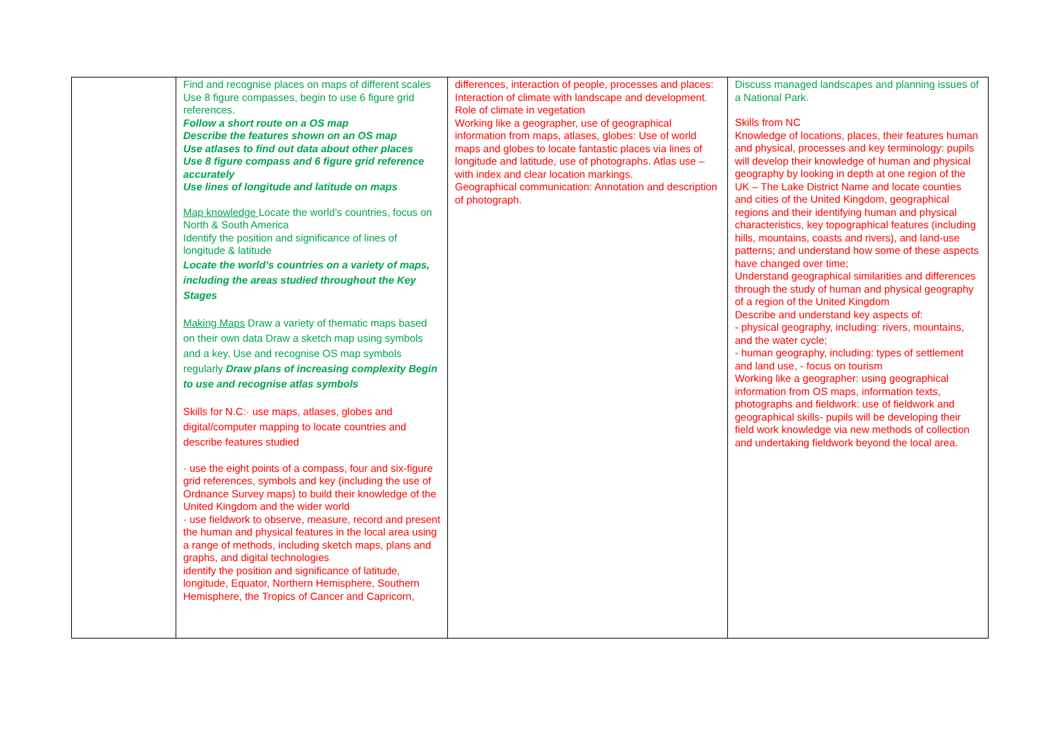| | Find and recognise places on maps of different scales Use 8 figure compasses, begin to use 6 figure grid references. Follow a short route on a OS map Describe the features shown on an OS map Use atlases to find out data about other places Use 8 figure compass and 6 figure grid reference accurately Use lines of longitude and latitude on maps Map knowledge Locate the world’s countries, focus on North & South America Identify the position and significance of lines of longitude & latitude Locate the world’s countries on a variety of maps, including the areas studied throughout the Key Stages Making Maps Draw a variety of thematic maps based on their own data Draw a sketch map using symbols and a key, Use and recognise OS map symbols regularly Draw plans of increasing complexity Begin to use and recognise atlas symbols Skills for N.C:· use maps, atlases, globes and digital/computer mapping to locate countries and describe features studied · use the eight points of a compass, four and six-figure grid references, symbols and key (including the use of Ordnance Survey maps) to build their knowledge of the United Kingdom and the wider world · use fieldwork to observe, measure, record and present the human and physical features in the local area using a range of methods, including sketch maps, plans and graphs, and digital technologies identify the position and significance of latitude, longitude, Equator, Northern Hemisphere, Southern Hemisphere, the Tropics of Cancer and Capricorn, | differences, interaction of people, processes and places: Interaction of climate with landscape and development. Role of climate in vegetation Working like a geographer, use of geographical information from maps, atlases, globes: Use of world maps and globes to locate fantastic places via lines of longitude and latitude, use of photographs. Atlas use – with index and clear location markings. Geographical communication: Annotation and description of photograph. | Discuss managed landscapes and planning issues of a National Park. Skills from NC Knowledge of locations, places, their features human and physical, processes and key terminology: pupils will develop their knowledge of human and physical geography by looking in depth at one region of the UK – The Lake District Name and locate counties and cities of the United Kingdom, geographical regions and their identifying human and physical characteristics, key topographical features (including hills, mountains, coasts and rivers), and land-use patterns; and understand how some of these aspects have changed over time; Understand geographical similarities and differences through the study of human and physical geography of a region of the United Kingdom Describe and understand key aspects of: - physical geography, including: rivers, mountains, and the water cycle; - human geography, including: types of settlement and land use, - focus on tourism Working like a geographer: using geographical information from OS maps, information texts, photographs and fieldwork: use of fieldwork and geographical skills- pupils will be developing their field work knowledge via new methods of collection and undertaking fieldwork beyond the local area. |